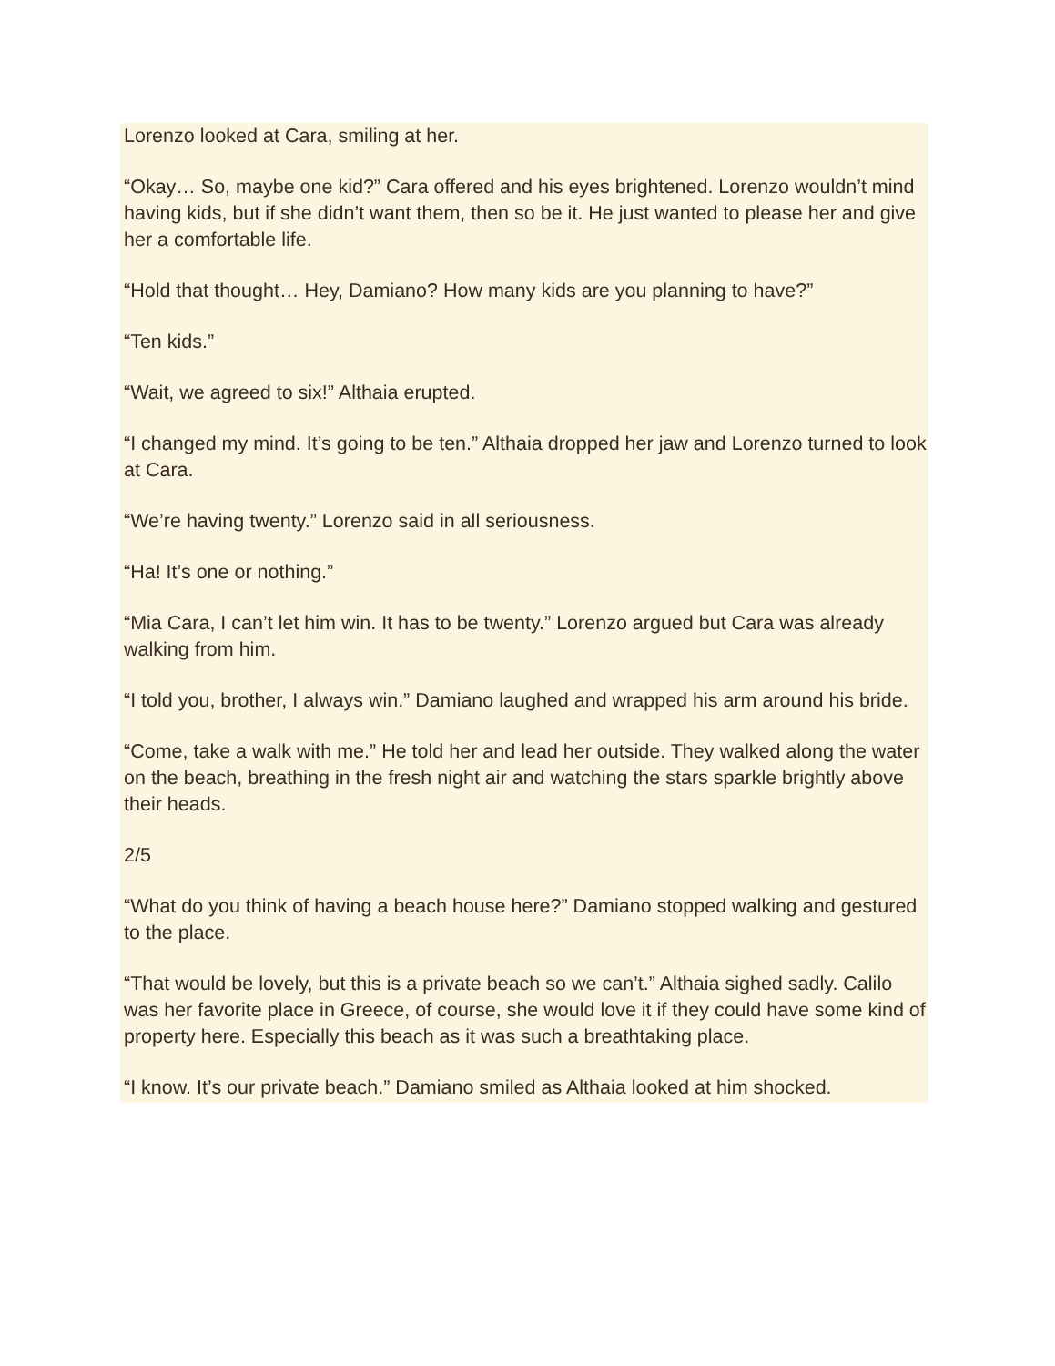Lorenzo looked at Cara, smiling at her.
“Okay… So, maybe one kid?” Cara offered and his eyes brightened. Lorenzo wouldn’t mind having kids, but if she didn’t want them, then so be it. He just wanted to please her and give her a comfortable life.
“Hold that thought… Hey, Damiano? How many kids are you planning to have?”
“Ten kids.”
“Wait, we agreed to six!” Althaia erupted.
“I changed my mind. It’s going to be ten.” Althaia dropped her jaw and Lorenzo turned to look at Cara.
“We’re having twenty.” Lorenzo said in all seriousness.
“Ha! It’s one or nothing.”
“Mia Cara, I can’t let him win. It has to be twenty.” Lorenzo argued but Cara was already walking from him.
“I told you, brother, I always win.” Damiano laughed and wrapped his arm around his bride.
“Come, take a walk with me.” He told her and lead her outside. They walked along the water on the beach, breathing in the fresh night air and watching the stars sparkle brightly above their heads.
2/5
“What do you think of having a beach house here?” Damiano stopped walking and gestured to the place.
“That would be lovely, but this is a private beach so we can’t.” Althaia sighed sadly. Calilo was her favorite place in Greece, of course, she would love it if they could have some kind of property here. Especially this beach as it was such a breathtaking place.
“I know. It’s our private beach.” Damiano smiled as Althaia looked at him shocked.